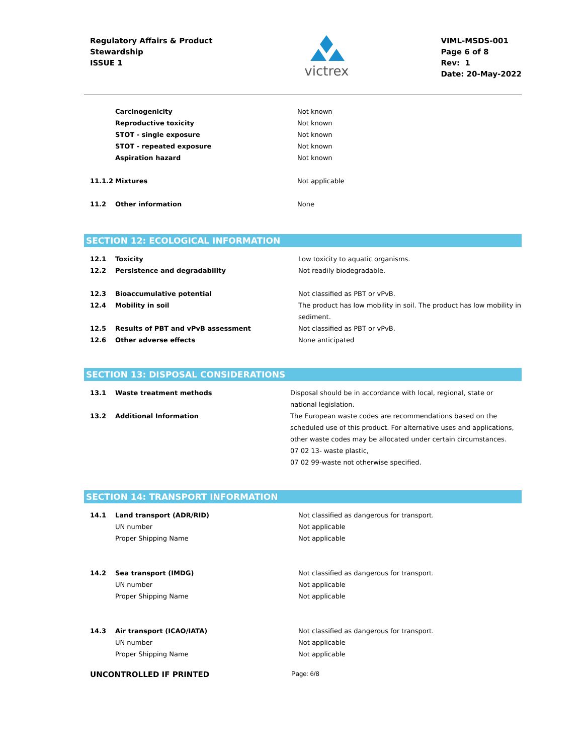Regulatory Affairs & Product
Stewardship
ISSUE 1
victrex
VIML-MSDS-001
Page 6 of 8
Rev: 1
Date: 20-May-2022
| | Carcinogenicity | Not known |
| | Reproductive toxicity | Not known |
| | STOT - single exposure | Not known |
| | STOT - repeated exposure | Not known |
| | Aspiration hazard | Not known |
| 11.1.2 | Mixtures | Not applicable |
| 11.2 | Other information | None |
SECTION 12: ECOLOGICAL INFORMATION
| 12.1 | Toxicity | Low toxicity to aquatic organisms. |
| 12.2 | Persistence and degradability | Not readily biodegradable. |
| 12.3 | Bioaccumulative potential | Not classified as PBT or vPvB. |
| 12.4 | Mobility in soil | The product has low mobility in soil. The product has low mobility in sediment. |
| 12.5 | Results of PBT and vPvB assessment | Not classified as PBT or vPvB. |
| 12.6 | Other adverse effects | None anticipated |
SECTION 13: DISPOSAL CONSIDERATIONS
| 13.1 | Waste treatment methods | Disposal should be in accordance with local, regional, state or national legislation. |
| 13.2 | Additional Information | The European waste codes are recommendations based on the scheduled use of this product. For alternative uses and applications, other waste codes may be allocated under certain circumstances. 07 02 13- waste plastic, 07 02 99-waste not otherwise specified. |
SECTION 14: TRANSPORT INFORMATION
| 14.1 | Land transport (ADR/RID) | Not classified as dangerous for transport. |
| | UN number | Not applicable |
| | Proper Shipping Name | Not applicable |
| 14.2 | Sea transport (IMDG) | Not classified as dangerous for transport. |
| | UN number | Not applicable |
| | Proper Shipping Name | Not applicable |
| 14.3 | Air transport (ICAO/IATA) | Not classified as dangerous for transport. |
| | UN number | Not applicable |
| | Proper Shipping Name | Not applicable |
UNCONTROLLED IF PRINTED Page: 6/8